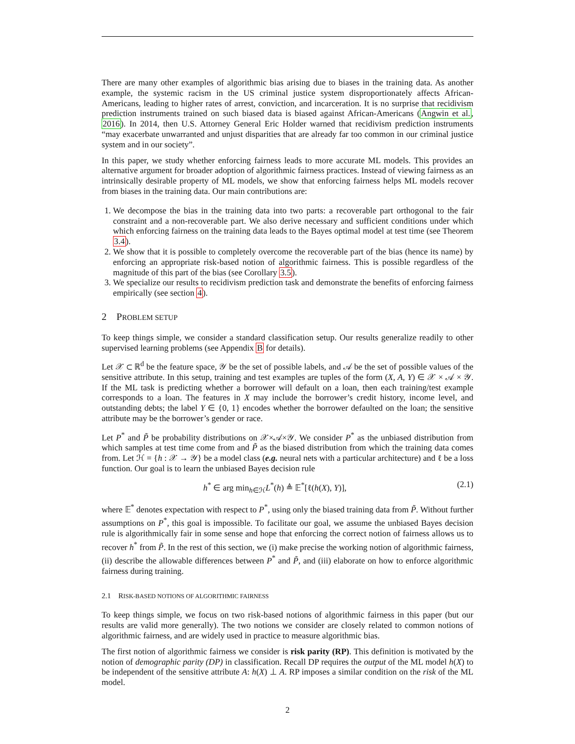There are many other examples of algorithmic bias arising due to biases in the training data. As another example, the systemic racism in the US criminal justice system disproportionately affects African-Americans, leading to higher rates of arrest, conviction, and incarceration. It is no surprise that recidivism prediction instruments trained on such biased data is biased against African-Americans (Angwin et al., 2016). In 2014, then U.S. Attorney General Eric Holder warned that recidivism prediction instruments “may exacerbate unwarranted and unjust disparities that are already far too common in our criminal justice system and in our society”.
In this paper, we study whether enforcing fairness leads to more accurate ML models. This provides an alternative argument for broader adoption of algorithmic fairness practices. Instead of viewing fairness as an intrinsically desirable property of ML models, we show that enforcing fairness helps ML models recover from biases in the training data. Our main contributions are:
1. We decompose the bias in the training data into two parts: a recoverable part orthogonal to the fair constraint and a non-recoverable part. We also derive necessary and sufficient conditions under which which enforcing fairness on the training data leads to the Bayes optimal model at test time (see Theorem 3.4).
2. We show that it is possible to completely overcome the recoverable part of the bias (hence its name) by enforcing an appropriate risk-based notion of algorithmic fairness. This is possible regardless of the magnitude of this part of the bias (see Corollary 3.5).
3. We specialize our results to recidivism prediction task and demonstrate the benefits of enforcing fairness empirically (see section 4).
2 PROBLEM SETUP
To keep things simple, we consider a standard classification setup. Our results generalize readily to other supervised learning problems (see Appendix B for details).
Let 𝒳 ⊂ ℝ<sup>d</sup> be the feature space, 𝒴 be the set of possible labels, and 𝒜 be the set of possible values of the sensitive attribute. In this setup, training and test examples are tuples of the form (X, A, Y) ∈ 𝒳 × 𝒜 × 𝒴. If the ML task is predicting whether a borrower will default on a loan, then each training/test example corresponds to a loan. The features in X may include the borrower’s credit history, income level, and outstanding debts; the label Y ∈ {0, 1} encodes whether the borrower defaulted on the loan; the sensitive attribute may be the borrower’s gender or race.
Let P<sup>*</sup> and P̃ be probability distributions on 𝒳×𝒜×𝒴. We consider P<sup>*</sup> as the unbiased distribution from which samples at test time come from and P̃ as the biased distribution from which the training data comes from. Let ℋ = {h : 𝒳 → 𝒴} be a model class (e.g. neural nets with a particular architecture) and ℓ be a loss function. Our goal is to learn the unbiased Bayes decision rule
h<sup>*</sup> ∈ arg min<sub>h∈ℋ</sub>L<sup>*</sup>(h) ≜ 𝔼<sup>*</sup>[ℓ(h(X), Y)], (2.1)
where 𝔼<sup>*</sup> denotes expectation with respect to P<sup>*</sup>, using only the biased training data from P̃. Without further assumptions on P<sup>*</sup>, this goal is impossible. To facilitate our goal, we assume the unbiased Bayes decision rule is algorithmically fair in some sense and hope that enforcing the correct notion of fairness allows us to recover h<sup>*</sup> from P̃. In the rest of this section, we (i) make precise the working notion of algorithmic fairness, (ii) describe the allowable differences between P<sup>*</sup> and P̃, and (iii) elaborate on how to enforce algorithmic fairness during training.
2.1 RISK-BASED NOTIONS OF ALGORITHMIC FAIRNESS
To keep things simple, we focus on two risk-based notions of algorithmic fairness in this paper (but our results are valid more generally). The two notions we consider are closely related to common notions of algorithmic fairness, and are widely used in practice to measure algorithmic bias.
The first notion of algorithmic fairness we consider is risk parity (RP). This definition is motivated by the notion of demographic parity (DP) in classification. Recall DP requires the output of the ML model h(X) to be independent of the sensitive attribute A: h(X) ⊥ A. RP imposes a similar condition on the risk of the ML model.
2